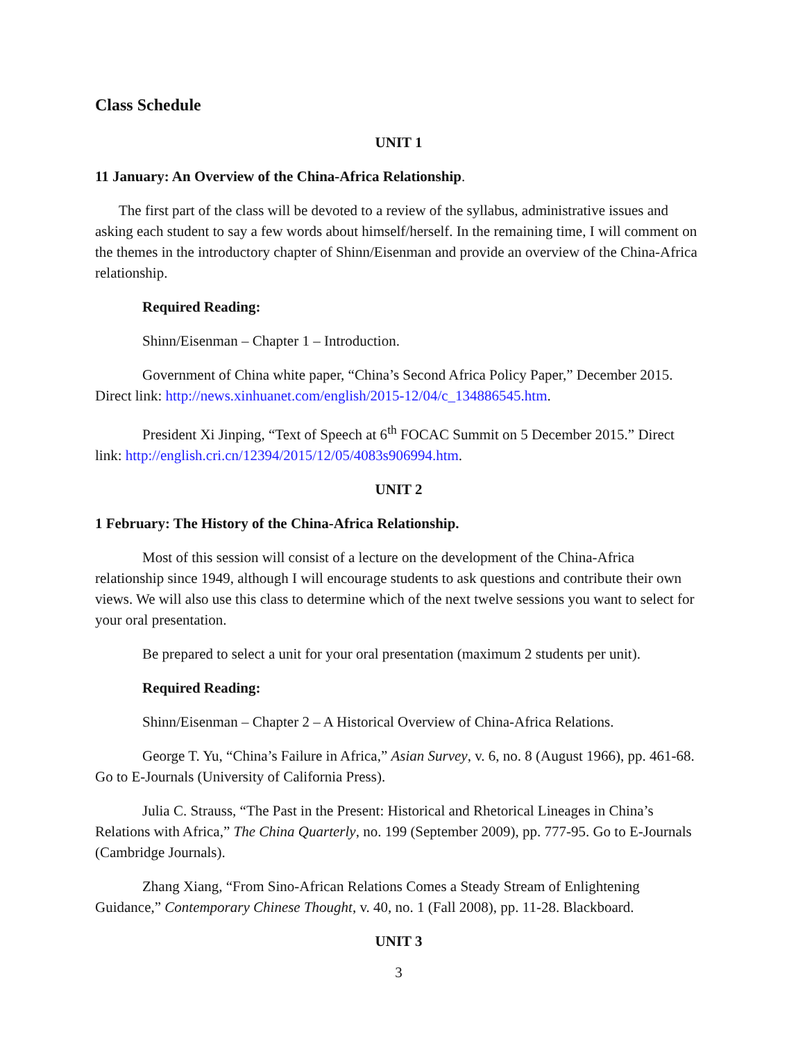Class Schedule
UNIT 1
11 January: An Overview of the China-Africa Relationship.
The first part of the class will be devoted to a review of the syllabus, administrative issues and asking each student to say a few words about himself/herself. In the remaining time, I will comment on the themes in the introductory chapter of Shinn/Eisenman and provide an overview of the China-Africa relationship.
Required Reading:
Shinn/Eisenman – Chapter 1 – Introduction.
Government of China white paper, “China’s Second Africa Policy Paper,” December 2015. Direct link: http://news.xinhuanet.com/english/2015-12/04/c_134886545.htm.
President Xi Jinping, “Text of Speech at 6<sup>th</sup> FOCAC Summit on 5 December 2015.” Direct link: http://english.cri.cn/12394/2015/12/05/4083s906994.htm.
UNIT 2
1 February: The History of the China-Africa Relationship.
Most of this session will consist of a lecture on the development of the China-Africa relationship since 1949, although I will encourage students to ask questions and contribute their own views. We will also use this class to determine which of the next twelve sessions you want to select for your oral presentation.
Be prepared to select a unit for your oral presentation (maximum 2 students per unit).
Required Reading:
Shinn/Eisenman – Chapter 2 – A Historical Overview of China-Africa Relations.
George T. Yu, “China’s Failure in Africa,” Asian Survey, v. 6, no. 8 (August 1966), pp. 461-68. Go to E-Journals (University of California Press).
Julia C. Strauss, “The Past in the Present: Historical and Rhetorical Lineages in China’s Relations with Africa,” The China Quarterly, no. 199 (September 2009), pp. 777-95. Go to E-Journals (Cambridge Journals).
Zhang Xiang, “From Sino-African Relations Comes a Steady Stream of Enlightening Guidance,” Contemporary Chinese Thought, v. 40, no. 1 (Fall 2008), pp. 11-28. Blackboard.
UNIT 3
3